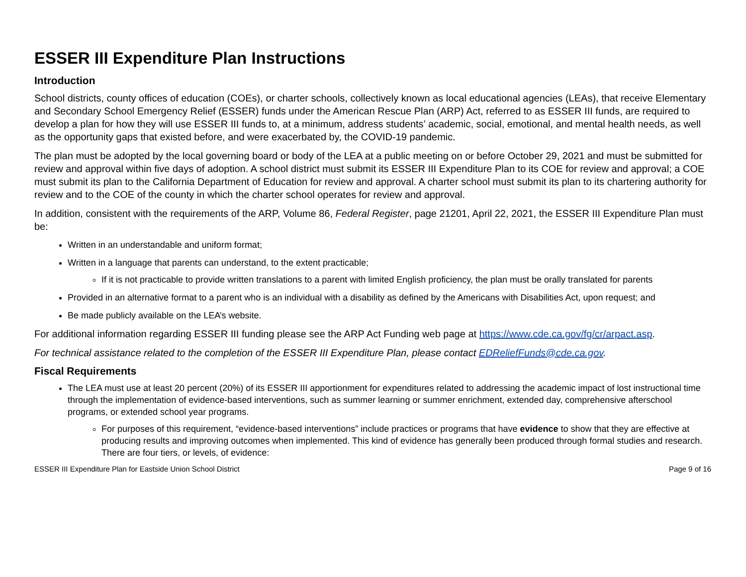ESSER III Expenditure Plan Instructions
Introduction
School districts, county offices of education (COEs), or charter schools, collectively known as local educational agencies (LEAs), that receive Elementary and Secondary School Emergency Relief (ESSER) funds under the American Rescue Plan (ARP) Act, referred to as ESSER III funds, are required to develop a plan for how they will use ESSER III funds to, at a minimum, address students’ academic, social, emotional, and mental health needs, as well as the opportunity gaps that existed before, and were exacerbated by, the COVID-19 pandemic.
The plan must be adopted by the local governing board or body of the LEA at a public meeting on or before October 29, 2021 and must be submitted for review and approval within five days of adoption. A school district must submit its ESSER III Expenditure Plan to its COE for review and approval; a COE must submit its plan to the California Department of Education for review and approval. A charter school must submit its plan to its chartering authority for review and to the COE of the county in which the charter school operates for review and approval.
In addition, consistent with the requirements of the ARP, Volume 86, Federal Register, page 21201, April 22, 2021, the ESSER III Expenditure Plan must be:
Written in an understandable and uniform format;
Written in a language that parents can understand, to the extent practicable;
If it is not practicable to provide written translations to a parent with limited English proficiency, the plan must be orally translated for parents
Provided in an alternative format to a parent who is an individual with a disability as defined by the Americans with Disabilities Act, upon request; and
Be made publicly available on the LEA’s website.
For additional information regarding ESSER III funding please see the ARP Act Funding web page at https://www.cde.ca.gov/fg/cr/arpact.asp.
For technical assistance related to the completion of the ESSER III Expenditure Plan, please contact EDReliefFunds@cde.ca.gov.
Fiscal Requirements
The LEA must use at least 20 percent (20%) of its ESSER III apportionment for expenditures related to addressing the academic impact of lost instructional time through the implementation of evidence-based interventions, such as summer learning or summer enrichment, extended day, comprehensive afterschool programs, or extended school year programs.
For purposes of this requirement, “evidence-based interventions” include practices or programs that have evidence to show that they are effective at producing results and improving outcomes when implemented. This kind of evidence has generally been produced through formal studies and research. There are four tiers, or levels, of evidence:
ESSER III Expenditure Plan for Eastside Union School District Page 9 of 16